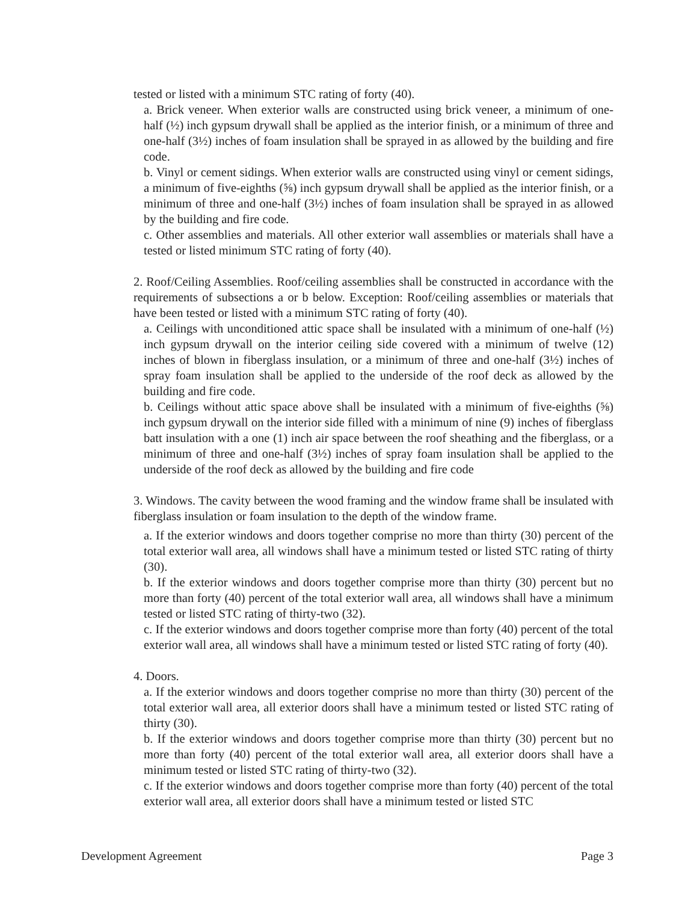tested or listed with a minimum STC rating of forty (40).
a. Brick veneer. When exterior walls are constructed using brick veneer, a minimum of one-half (½) inch gypsum drywall shall be applied as the interior finish, or a minimum of three and one-half (3½) inches of foam insulation shall be sprayed in as allowed by the building and fire code.
b. Vinyl or cement sidings. When exterior walls are constructed using vinyl or cement sidings, a minimum of five-eighths (⅝) inch gypsum drywall shall be applied as the interior finish, or a minimum of three and one-half (3½) inches of foam insulation shall be sprayed in as allowed by the building and fire code.
c. Other assemblies and materials. All other exterior wall assemblies or materials shall have a tested or listed minimum STC rating of forty (40).
2. Roof/Ceiling Assemblies. Roof/ceiling assemblies shall be constructed in accordance with the requirements of subsections a or b below. Exception: Roof/ceiling assemblies or materials that have been tested or listed with a minimum STC rating of forty (40).
a. Ceilings with unconditioned attic space shall be insulated with a minimum of one-half (½) inch gypsum drywall on the interior ceiling side covered with a minimum of twelve (12) inches of blown in fiberglass insulation, or a minimum of three and one-half (3½) inches of spray foam insulation shall be applied to the underside of the roof deck as allowed by the building and fire code.
b. Ceilings without attic space above shall be insulated with a minimum of five-eighths (⅝) inch gypsum drywall on the interior side filled with a minimum of nine (9) inches of fiberglass batt insulation with a one (1) inch air space between the roof sheathing and the fiberglass, or a minimum of three and one-half (3½) inches of spray foam insulation shall be applied to the underside of the roof deck as allowed by the building and fire code
3. Windows. The cavity between the wood framing and the window frame shall be insulated with fiberglass insulation or foam insulation to the depth of the window frame.
a. If the exterior windows and doors together comprise no more than thirty (30) percent of the total exterior wall area, all windows shall have a minimum tested or listed STC rating of thirty (30).
b. If the exterior windows and doors together comprise more than thirty (30) percent but no more than forty (40) percent of the total exterior wall area, all windows shall have a minimum tested or listed STC rating of thirty-two (32).
c. If the exterior windows and doors together comprise more than forty (40) percent of the total exterior wall area, all windows shall have a minimum tested or listed STC rating of forty (40).
4. Doors.
a. If the exterior windows and doors together comprise no more than thirty (30) percent of the total exterior wall area, all exterior doors shall have a minimum tested or listed STC rating of thirty (30).
b. If the exterior windows and doors together comprise more than thirty (30) percent but no more than forty (40) percent of the total exterior wall area, all exterior doors shall have a minimum tested or listed STC rating of thirty-two (32).
c. If the exterior windows and doors together comprise more than forty (40) percent of the total exterior wall area, all exterior doors shall have a minimum tested or listed STC
Development Agreement Page 3